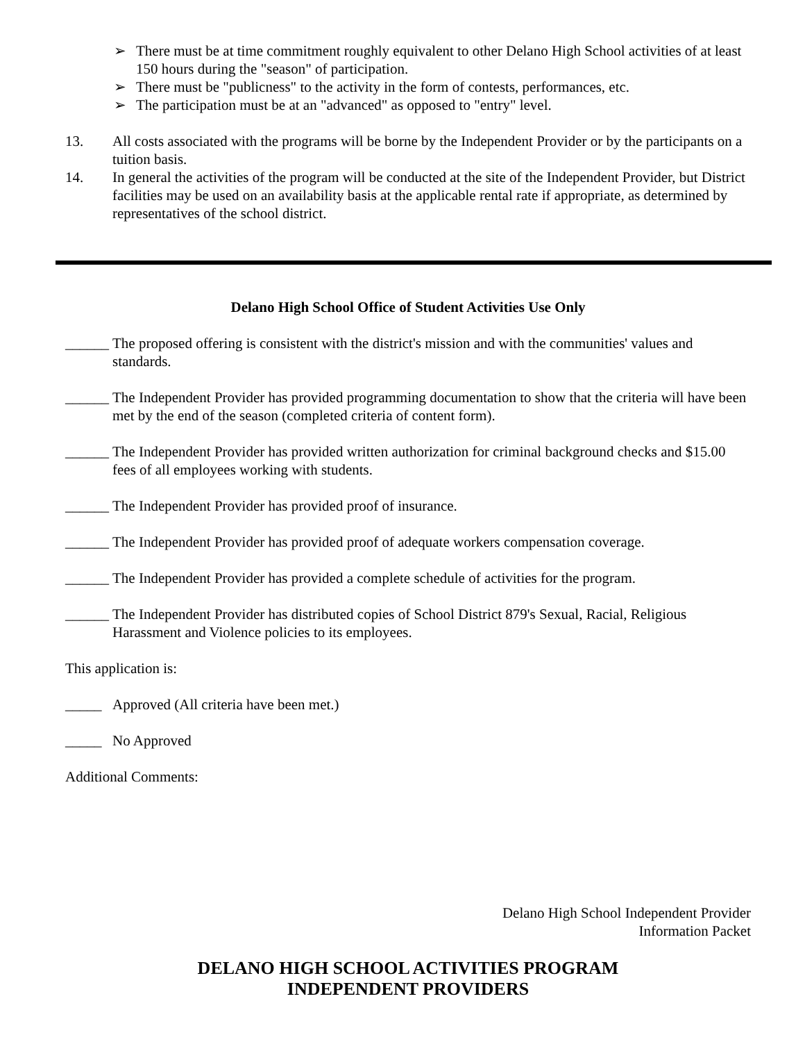➢ There must be at time commitment roughly equivalent to other Delano High School activities of at least 150 hours during the "season" of participation.
➢ There must be "publicness" to the activity in the form of contests, performances, etc.
➢ The participation must be at an "advanced" as opposed to "entry" level.
13. All costs associated with the programs will be borne by the Independent Provider or by the participants on a tuition basis.
14. In general the activities of the program will be conducted at the site of the Independent Provider, but District facilities may be used on an availability basis at the applicable rental rate if appropriate, as determined by representatives of the school district.
Delano High School Office of Student Activities Use Only
______
The proposed offering is consistent with the district's mission and with the communities' values and standards.
______
The Independent Provider has provided programming documentation to show that the criteria will have been met by the end of the season (completed criteria of content form).
______
The Independent Provider has provided written authorization for criminal background checks and $15.00 fees of all employees working with students.
______
The Independent Provider has provided proof of insurance.
______
The Independent Provider has provided proof of adequate workers compensation coverage.
______
The Independent Provider has provided a complete schedule of activities for the program.
______
The Independent Provider has distributed copies of School District 879's Sexual, Racial, Religious Harassment and Violence policies to its employees.
This application is:
_____ Approved (All criteria have been met.)
_____ No Approved
Additional Comments:
Delano High School Independent Provider
Information Packet
DELANO HIGH SCHOOL ACTIVITIES PROGRAM
INDEPENDENT PROVIDERS